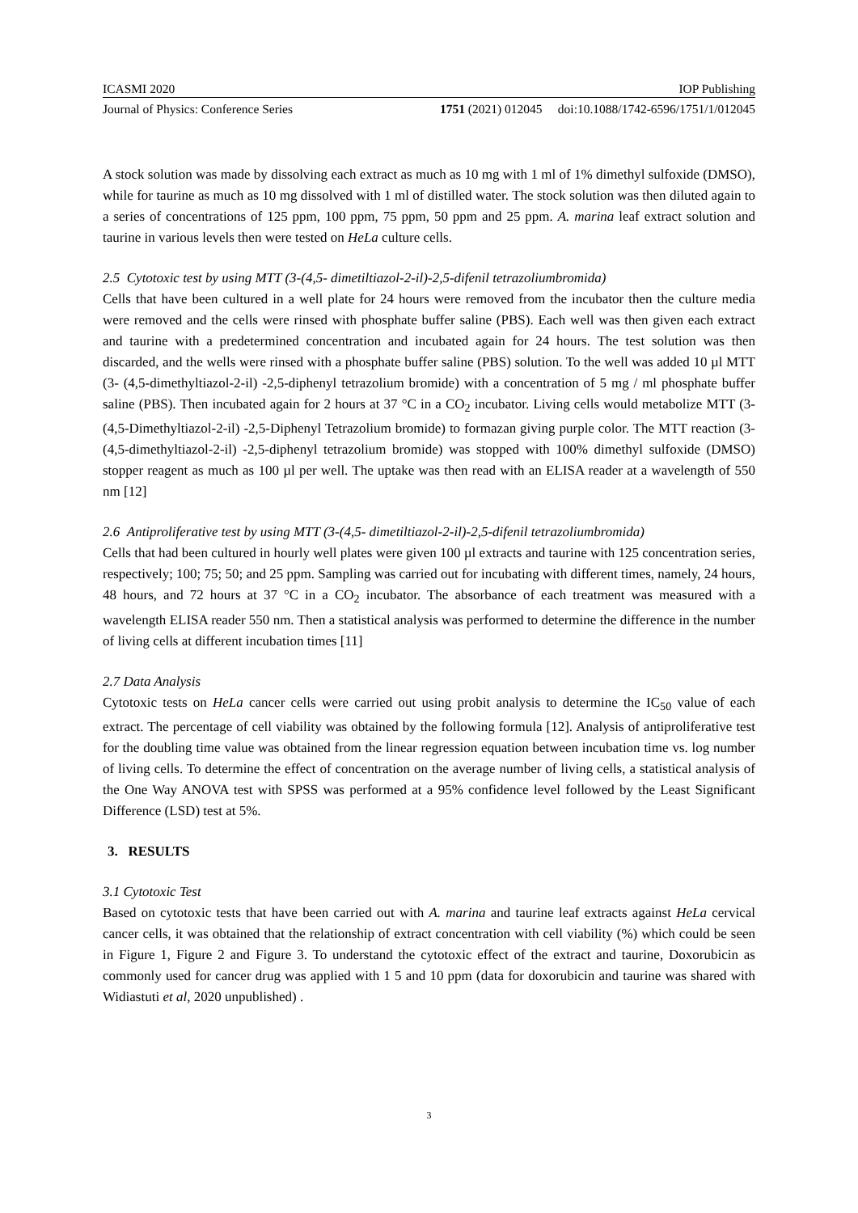ICASMI 2020 IOP Publishing
Journal of Physics: Conference Series 1751 (2021) 012045 doi:10.1088/1742-6596/1751/1/012045
A stock solution was made by dissolving each extract as much as 10 mg with 1 ml of 1% dimethyl sulfoxide (DMSO), while for taurine as much as 10 mg dissolved with 1 ml of distilled water. The stock solution was then diluted again to a series of concentrations of 125 ppm, 100 ppm, 75 ppm, 50 ppm and 25 ppm. A. marina leaf extract solution and taurine in various levels then were tested on HeLa culture cells.
2.5 Cytotoxic test by using MTT (3-(4,5- dimetiltiazol-2-il)-2,5-difenil tetrazoliumbromida)
Cells that have been cultured in a well plate for 24 hours were removed from the incubator then the culture media were removed and the cells were rinsed with phosphate buffer saline (PBS). Each well was then given each extract and taurine with a predetermined concentration and incubated again for 24 hours. The test solution was then discarded, and the wells were rinsed with a phosphate buffer saline (PBS) solution. To the well was added 10 µl MTT (3- (4,5-dimethyltiazol-2-il) -2,5-diphenyl tetrazolium bromide) with a concentration of 5 mg / ml phosphate buffer saline (PBS). Then incubated again for 2 hours at 37 °C in a CO<sub>2</sub> incubator. Living cells would metabolize MTT (3- (4,5-Dimethyltiazol-2-il) -2,5-Diphenyl Tetrazolium bromide) to formazan giving purple color. The MTT reaction (3- (4,5-dimethyltiazol-2-il) -2,5-diphenyl tetrazolium bromide) was stopped with 100% dimethyl sulfoxide (DMSO) stopper reagent as much as 100 µl per well. The uptake was then read with an ELISA reader at a wavelength of 550 nm [12]
2.6 Antiproliferative test by using MTT (3-(4,5- dimetiltiazol-2-il)-2,5-difenil tetrazoliumbromida)
Cells that had been cultured in hourly well plates were given 100 µl extracts and taurine with 125 concentration series, respectively; 100; 75; 50; and 25 ppm. Sampling was carried out for incubating with different times, namely, 24 hours, 48 hours, and 72 hours at 37 °C in a CO<sub>2</sub> incubator. The absorbance of each treatment was measured with a wavelength ELISA reader 550 nm. Then a statistical analysis was performed to determine the difference in the number of living cells at different incubation times [11]
2.7 Data Analysis
Cytotoxic tests on HeLa cancer cells were carried out using probit analysis to determine the IC<sub>50</sub> value of each extract. The percentage of cell viability was obtained by the following formula [12]. Analysis of antiproliferative test for the doubling time value was obtained from the linear regression equation between incubation time vs. log number of living cells. To determine the effect of concentration on the average number of living cells, a statistical analysis of the One Way ANOVA test with SPSS was performed at a 95% confidence level followed by the Least Significant Difference (LSD) test at 5%.
3. RESULTS
3.1 Cytotoxic Test
Based on cytotoxic tests that have been carried out with A. marina and taurine leaf extracts against HeLa cervical cancer cells, it was obtained that the relationship of extract concentration with cell viability (%) which could be seen in Figure 1, Figure 2 and Figure 3. To understand the cytotoxic effect of the extract and taurine, Doxorubicin as commonly used for cancer drug was applied with 1 5 and 10 ppm (data for doxorubicin and taurine was shared with Widiastuti et al, 2020 unpublished) .
3